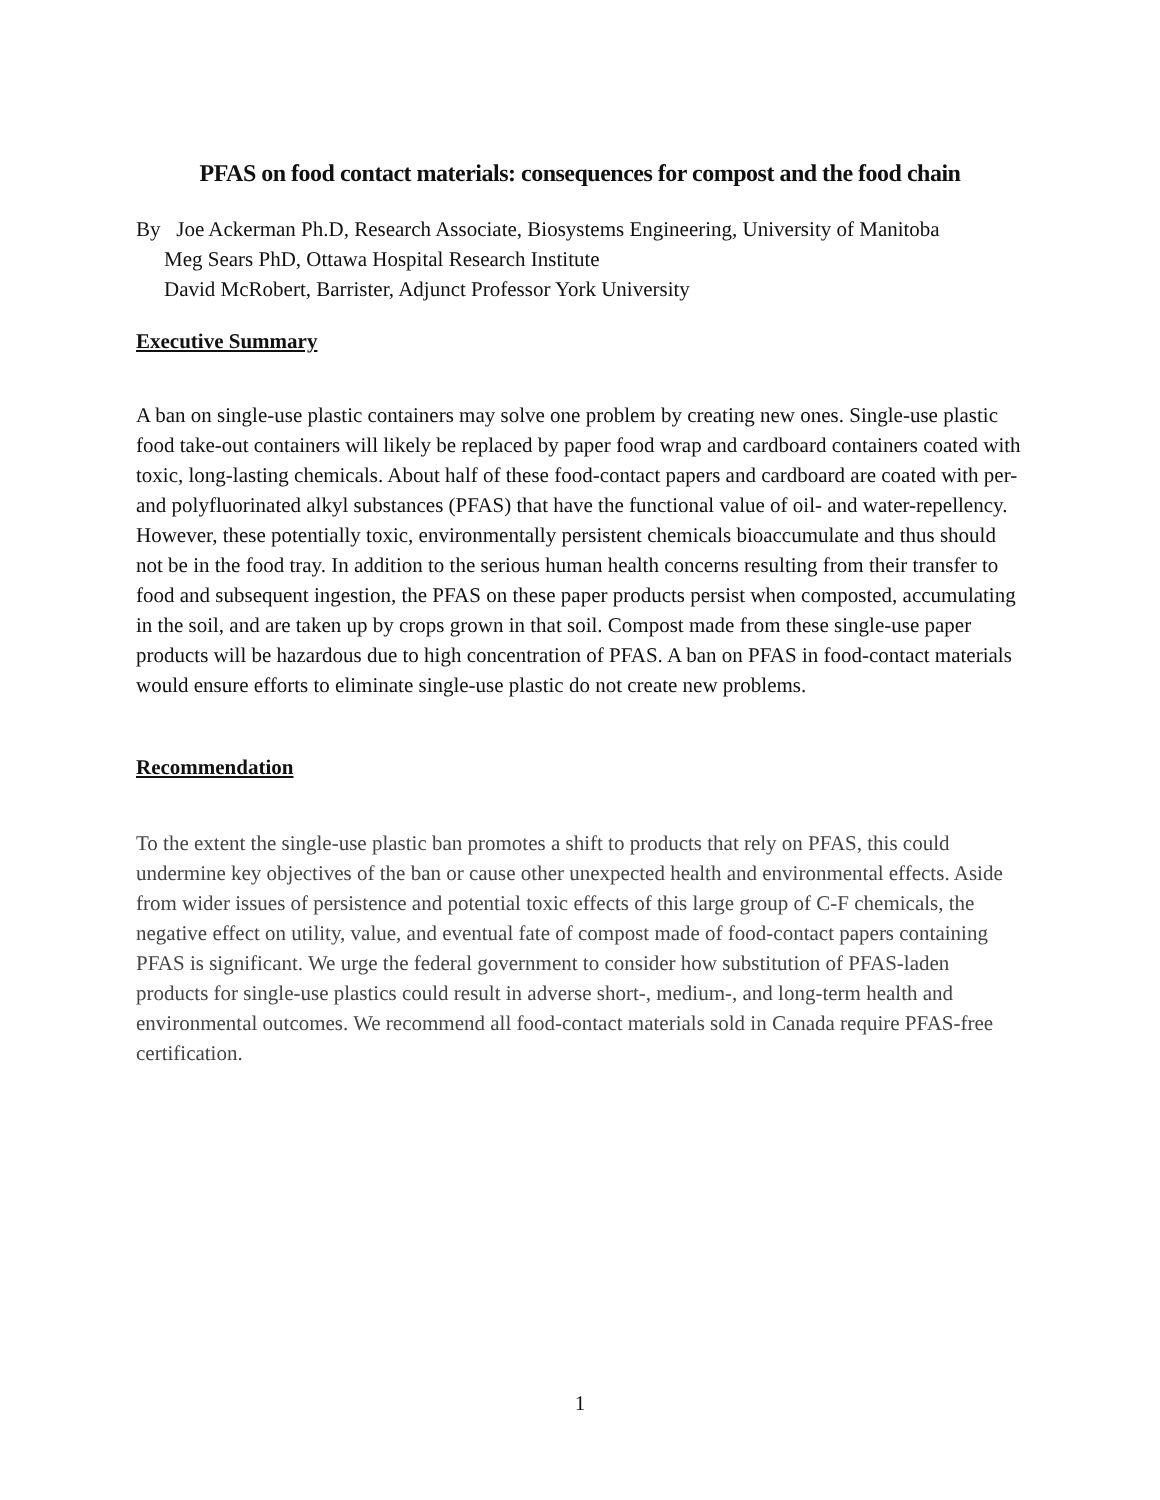PFAS on food contact materials: consequences for compost and the food chain
By Joe Ackerman Ph.D, Research Associate, Biosystems Engineering, University of Manitoba
Meg Sears PhD, Ottawa Hospital Research Institute
David McRobert, Barrister, Adjunct Professor York University
Executive Summary
A ban on single-use plastic containers may solve one problem by creating new ones. Single-use plastic food take-out containers will likely be replaced by paper food wrap and cardboard containers coated with toxic, long-lasting chemicals. About half of these food-contact papers and cardboard are coated with per- and polyfluorinated alkyl substances (PFAS) that have the functional value of oil- and water-repellency. However, these potentially toxic, environmentally persistent chemicals bioaccumulate and thus should not be in the food tray. In addition to the serious human health concerns resulting from their transfer to food and subsequent ingestion, the PFAS on these paper products persist when composted, accumulating in the soil, and are taken up by crops grown in that soil. Compost made from these single-use paper products will be hazardous due to high concentration of PFAS. A ban on PFAS in food-contact materials would ensure efforts to eliminate single-use plastic do not create new problems.
Recommendation
To the extent the single-use plastic ban promotes a shift to products that rely on PFAS, this could undermine key objectives of the ban or cause other unexpected health and environmental effects. Aside from wider issues of persistence and potential toxic effects of this large group of C-F chemicals, the negative effect on utility, value, and eventual fate of compost made of food-contact papers containing PFAS is significant. We urge the federal government to consider how substitution of PFAS-laden products for single-use plastics could result in adverse short-, medium-, and long-term health and environmental outcomes. We recommend all food-contact materials sold in Canada require PFAS-free certification.
1